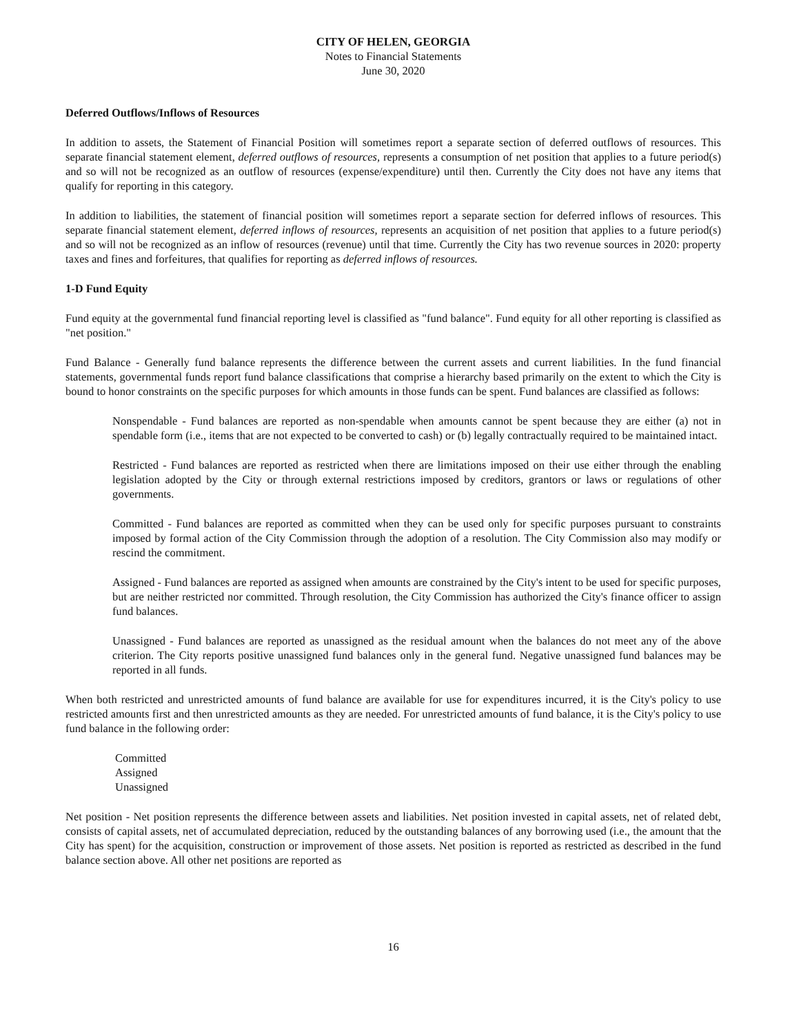CITY OF HELEN, GEORGIA
Notes to Financial Statements
June 30, 2020
Deferred Outflows/Inflows of Resources
In addition to assets, the Statement of Financial Position will sometimes report a separate section of deferred outflows of resources. This separate financial statement element, deferred outflows of resources, represents a consumption of net position that applies to a future period(s) and so will not be recognized as an outflow of resources (expense/expenditure) until then. Currently the City does not have any items that qualify for reporting in this category.
In addition to liabilities, the statement of financial position will sometimes report a separate section for deferred inflows of resources. This separate financial statement element, deferred inflows of resources, represents an acquisition of net position that applies to a future period(s) and so will not be recognized as an inflow of resources (revenue) until that time. Currently the City has two revenue sources in 2020: property taxes and fines and forfeitures, that qualifies for reporting as deferred inflows of resources.
1-D Fund Equity
Fund equity at the governmental fund financial reporting level is classified as "fund balance". Fund equity for all other reporting is classified as "net position."
Fund Balance - Generally fund balance represents the difference between the current assets and current liabilities. In the fund financial statements, governmental funds report fund balance classifications that comprise a hierarchy based primarily on the extent to which the City is bound to honor constraints on the specific purposes for which amounts in those funds can be spent. Fund balances are classified as follows:
Nonspendable - Fund balances are reported as non-spendable when amounts cannot be spent because they are either (a) not in spendable form (i.e., items that are not expected to be converted to cash) or (b) legally contractually required to be maintained intact.
Restricted - Fund balances are reported as restricted when there are limitations imposed on their use either through the enabling legislation adopted by the City or through external restrictions imposed by creditors, grantors or laws or regulations of other governments.
Committed - Fund balances are reported as committed when they can be used only for specific purposes pursuant to constraints imposed by formal action of the City Commission through the adoption of a resolution. The City Commission also may modify or rescind the commitment.
Assigned - Fund balances are reported as assigned when amounts are constrained by the City's intent to be used for specific purposes, but are neither restricted nor committed. Through resolution, the City Commission has authorized the City's finance officer to assign fund balances.
Unassigned - Fund balances are reported as unassigned as the residual amount when the balances do not meet any of the above criterion. The City reports positive unassigned fund balances only in the general fund. Negative unassigned fund balances may be reported in all funds.
When both restricted and unrestricted amounts of fund balance are available for use for expenditures incurred, it is the City's policy to use restricted amounts first and then unrestricted amounts as they are needed. For unrestricted amounts of fund balance, it is the City's policy to use fund balance in the following order:
Committed
Assigned
Unassigned
Net position - Net position represents the difference between assets and liabilities. Net position invested in capital assets, net of related debt, consists of capital assets, net of accumulated depreciation, reduced by the outstanding balances of any borrowing used (i.e., the amount that the City has spent) for the acquisition, construction or improvement of those assets. Net position is reported as restricted as described in the fund balance section above. All other net positions are reported as
16